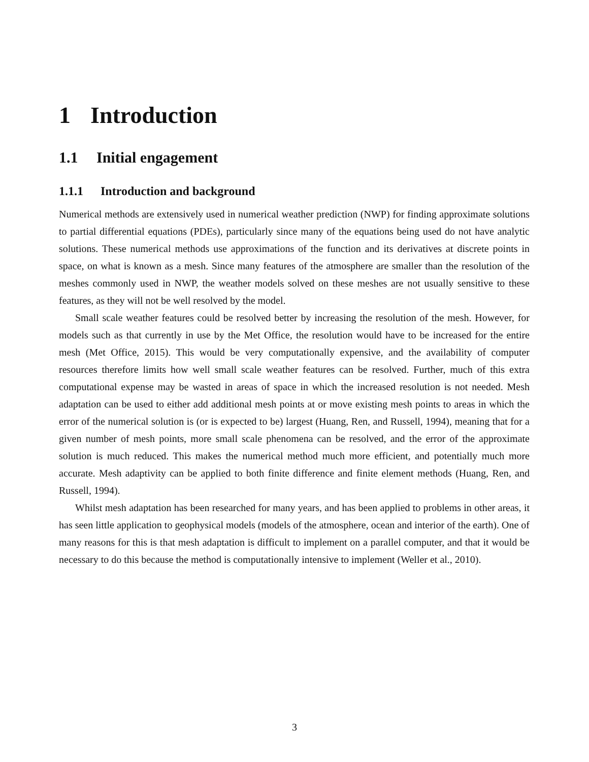1 Introduction
1.1 Initial engagement
1.1.1 Introduction and background
Numerical methods are extensively used in numerical weather prediction (NWP) for finding approximate solutions to partial differential equations (PDEs), particularly since many of the equations being used do not have analytic solutions. These numerical methods use approximations of the function and its derivatives at discrete points in space, on what is known as a mesh. Since many features of the atmosphere are smaller than the resolution of the meshes commonly used in NWP, the weather models solved on these meshes are not usually sensitive to these features, as they will not be well resolved by the model.
Small scale weather features could be resolved better by increasing the resolution of the mesh. However, for models such as that currently in use by the Met Office, the resolution would have to be increased for the entire mesh (Met Office, 2015). This would be very computationally expensive, and the availability of computer resources therefore limits how well small scale weather features can be resolved. Further, much of this extra computational expense may be wasted in areas of space in which the increased resolution is not needed. Mesh adaptation can be used to either add additional mesh points at or move existing mesh points to areas in which the error of the numerical solution is (or is expected to be) largest (Huang, Ren, and Russell, 1994), meaning that for a given number of mesh points, more small scale phenomena can be resolved, and the error of the approximate solution is much reduced. This makes the numerical method much more efficient, and potentially much more accurate. Mesh adaptivity can be applied to both finite difference and finite element methods (Huang, Ren, and Russell, 1994).
Whilst mesh adaptation has been researched for many years, and has been applied to problems in other areas, it has seen little application to geophysical models (models of the atmosphere, ocean and interior of the earth). One of many reasons for this is that mesh adaptation is difficult to implement on a parallel computer, and that it would be necessary to do this because the method is computationally intensive to implement (Weller et al., 2010).
3